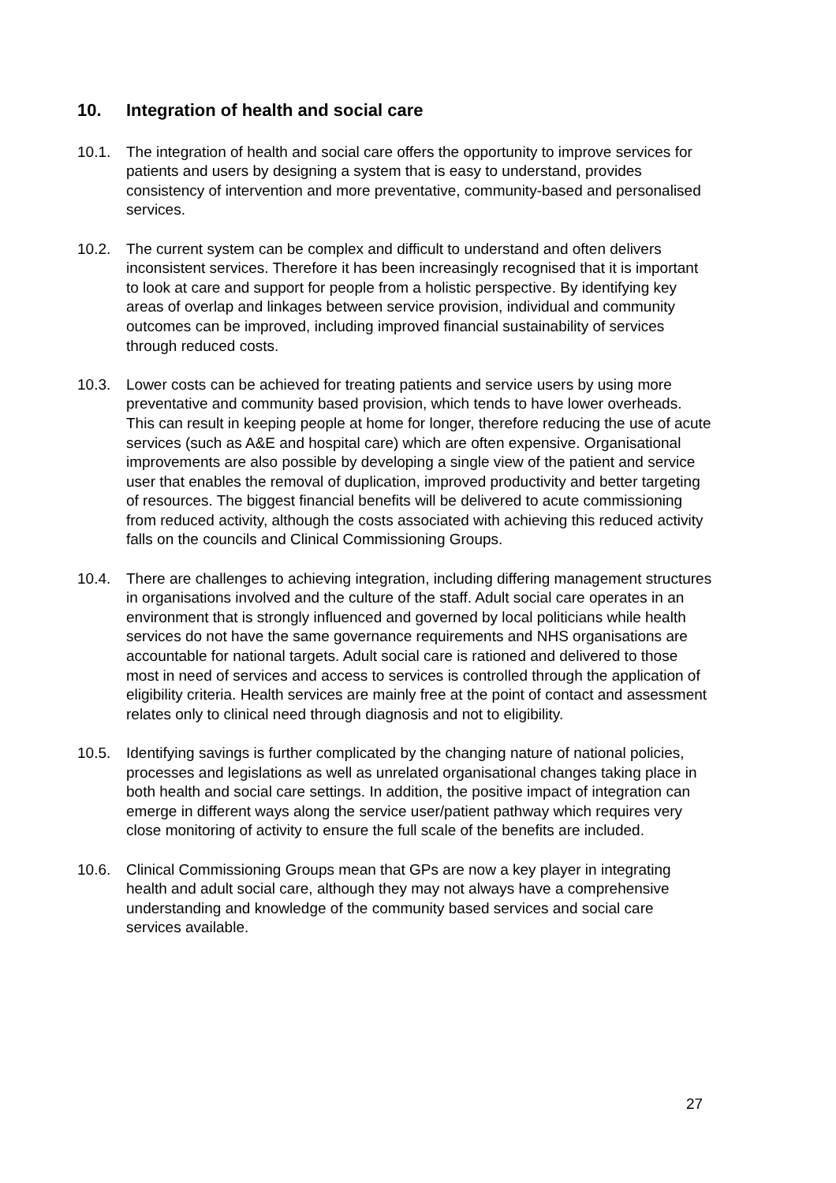10. Integration of health and social care
10.1. The integration of health and social care offers the opportunity to improve services for patients and users by designing a system that is easy to understand, provides consistency of intervention and more preventative, community-based and personalised services.
10.2. The current system can be complex and difficult to understand and often delivers inconsistent services. Therefore it has been increasingly recognised that it is important to look at care and support for people from a holistic perspective. By identifying key areas of overlap and linkages between service provision, individual and community outcomes can be improved, including improved financial sustainability of services through reduced costs.
10.3. Lower costs can be achieved for treating patients and service users by using more preventative and community based provision, which tends to have lower overheads. This can result in keeping people at home for longer, therefore reducing the use of acute services (such as A&E and hospital care) which are often expensive. Organisational improvements are also possible by developing a single view of the patient and service user that enables the removal of duplication, improved productivity and better targeting of resources. The biggest financial benefits will be delivered to acute commissioning from reduced activity, although the costs associated with achieving this reduced activity falls on the councils and Clinical Commissioning Groups.
10.4. There are challenges to achieving integration, including differing management structures in organisations involved and the culture of the staff. Adult social care operates in an environment that is strongly influenced and governed by local politicians while health services do not have the same governance requirements and NHS organisations are accountable for national targets. Adult social care is rationed and delivered to those most in need of services and access to services is controlled through the application of eligibility criteria. Health services are mainly free at the point of contact and assessment relates only to clinical need through diagnosis and not to eligibility.
10.5. Identifying savings is further complicated by the changing nature of national policies, processes and legislations as well as unrelated organisational changes taking place in both health and social care settings. In addition, the positive impact of integration can emerge in different ways along the service user/patient pathway which requires very close monitoring of activity to ensure the full scale of the benefits are included.
10.6. Clinical Commissioning Groups mean that GPs are now a key player in integrating health and adult social care, although they may not always have a comprehensive understanding and knowledge of the community based services and social care services available.
27